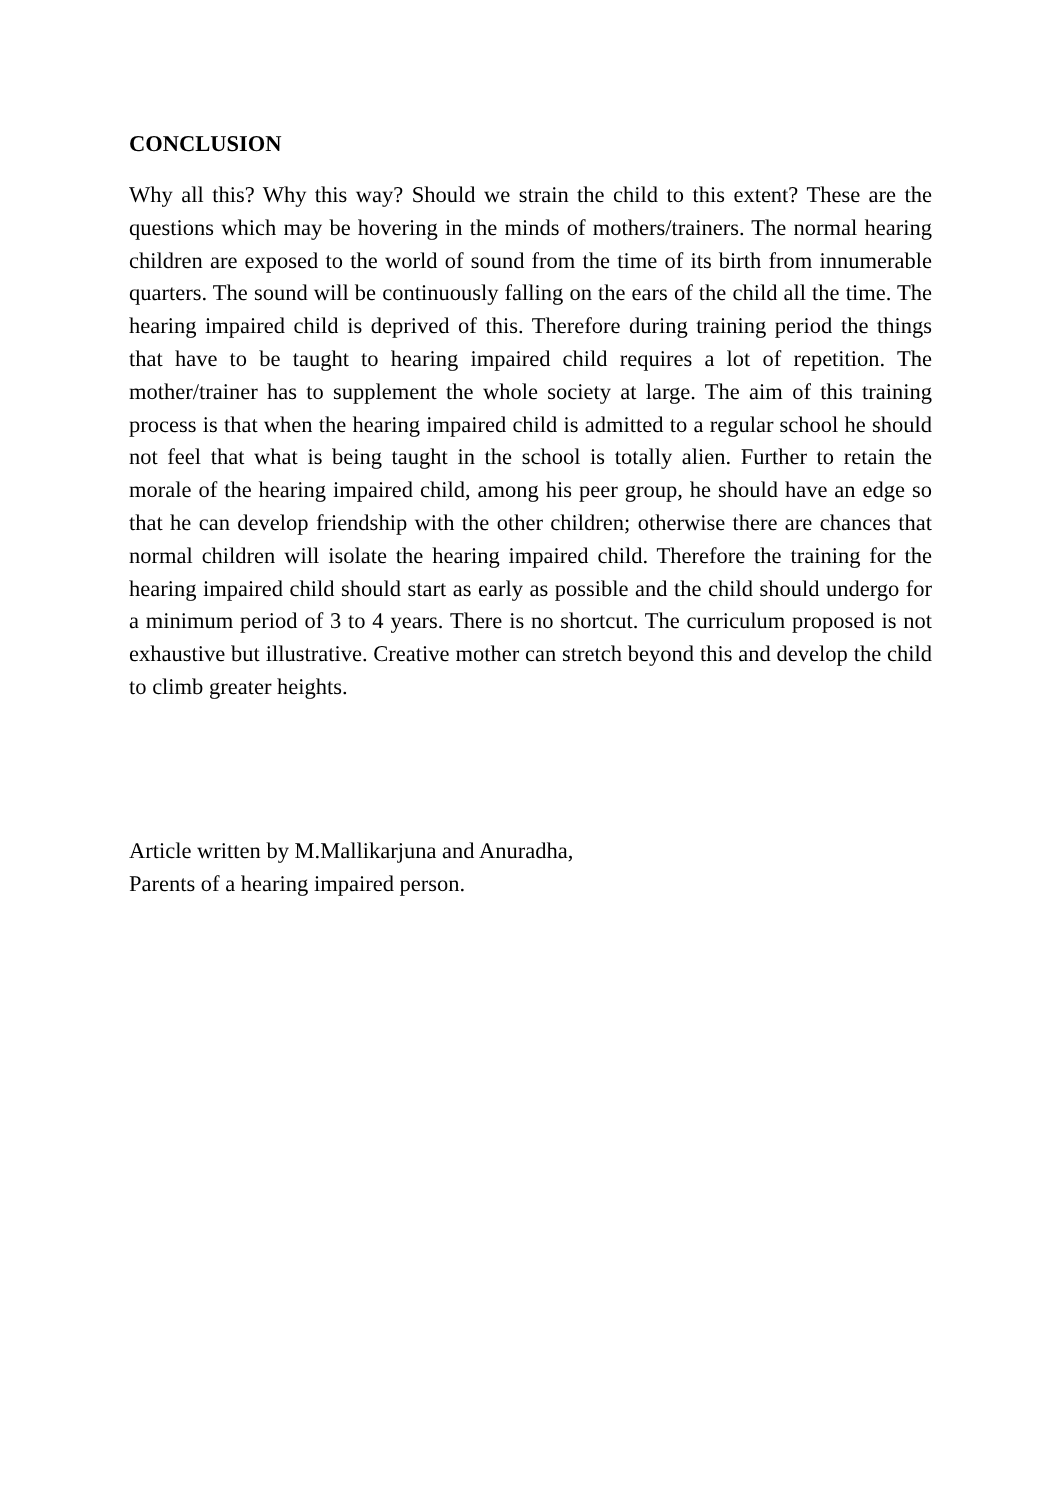CONCLUSION
Why all this? Why this way? Should we strain the child to this extent? These are the questions which may be hovering in the minds of mothers/trainers. The normal hearing children are exposed to the world of sound from the time of its birth from innumerable quarters. The sound will be continuously falling on the ears of the child all the time. The hearing impaired child is deprived of this. Therefore during training period the things that have to be taught to hearing impaired child requires a lot of repetition. The mother/trainer has to supplement the whole society at large. The aim of this training process is that when the hearing impaired child is admitted to a regular school he should not feel that what is being taught in the school is totally alien. Further to retain the morale of the hearing impaired child, among his peer group, he should have an edge so that he can develop friendship with the other children; otherwise there are chances that normal children will isolate the hearing impaired child. Therefore the training for the hearing impaired child should start as early as possible and the child should undergo for a minimum period of 3 to 4 years. There is no shortcut. The curriculum proposed is not exhaustive but illustrative. Creative mother can stretch beyond this and develop the child to climb greater heights.
Article written by M.Mallikarjuna and Anuradha,
Parents of a hearing impaired person.